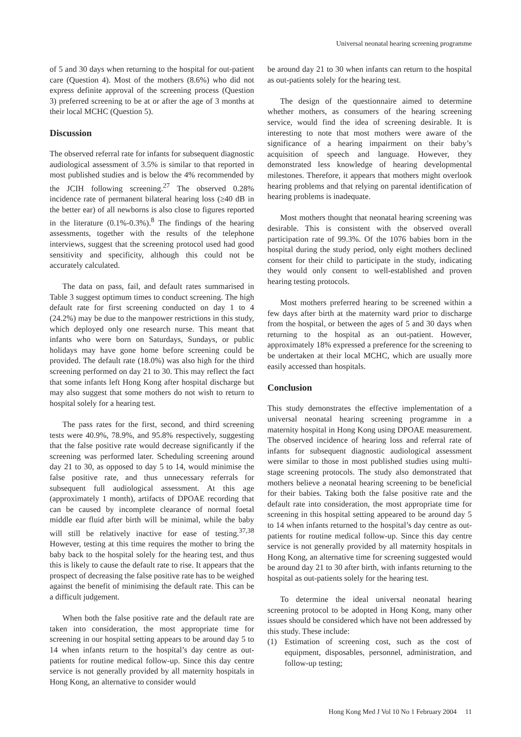Universal neonatal hearing screening programme
of 5 and 30 days when returning to the hospital for out-patient care (Question 4). Most of the mothers (8.6%) who did not express definite approval of the screening process (Question 3) preferred screening to be at or after the age of 3 months at their local MCHC (Question 5).
Discussion
The observed referral rate for infants for subsequent diagnostic audiological assessment of 3.5% is similar to that reported in most published studies and is below the 4% recommended by the JCIH following screening.<sup>27</sup> The observed 0.28% incidence rate of permanent bilateral hearing loss (≥40 dB in the better ear) of all newborns is also close to figures reported in the literature (0.1%-0.3%).<sup>8</sup> The findings of the hearing assessments, together with the results of the telephone interviews, suggest that the screening protocol used had good sensitivity and specificity, although this could not be accurately calculated.
The data on pass, fail, and default rates summarised in Table 3 suggest optimum times to conduct screening. The high default rate for first screening conducted on day 1 to 4 (24.2%) may be due to the manpower restrictions in this study, which deployed only one research nurse. This meant that infants who were born on Saturdays, Sundays, or public holidays may have gone home before screening could be provided. The default rate (18.0%) was also high for the third screening performed on day 21 to 30. This may reflect the fact that some infants left Hong Kong after hospital discharge but may also suggest that some mothers do not wish to return to hospital solely for a hearing test.
The pass rates for the first, second, and third screening tests were 40.9%, 78.9%, and 95.8% respectively, suggesting that the false positive rate would decrease significantly if the screening was performed later. Scheduling screening around day 21 to 30, as opposed to day 5 to 14, would minimise the false positive rate, and thus unnecessary referrals for subsequent full audiological assessment. At this age (approximately 1 month), artifacts of DPOAE recording that can be caused by incomplete clearance of normal foetal middle ear fluid after birth will be minimal, while the baby will still be relatively inactive for ease of testing.<sup>37,38</sup> However, testing at this time requires the mother to bring the baby back to the hospital solely for the hearing test, and thus this is likely to cause the default rate to rise. It appears that the prospect of decreasing the false positive rate has to be weighed against the benefit of minimising the default rate. This can be a difficult judgement.
When both the false positive rate and the default rate are taken into consideration, the most appropriate time for screening in our hospital setting appears to be around day 5 to 14 when infants return to the hospital’s day centre as out-patients for routine medical follow-up. Since this day centre service is not generally provided by all maternity hospitals in Hong Kong, an alternative to consider would
be around day 21 to 30 when infants can return to the hospital as out-patients solely for the hearing test.
The design of the questionnaire aimed to determine whether mothers, as consumers of the hearing screening service, would find the idea of screening desirable. It is interesting to note that most mothers were aware of the significance of a hearing impairment on their baby’s acquisition of speech and language. However, they demonstrated less knowledge of hearing developmental milestones. Therefore, it appears that mothers might overlook hearing problems and that relying on parental identification of hearing problems is inadequate.
Most mothers thought that neonatal hearing screening was desirable. This is consistent with the observed overall participation rate of 99.3%. Of the 1076 babies born in the hospital during the study period, only eight mothers declined consent for their child to participate in the study, indicating they would only consent to well-established and proven hearing testing protocols.
Most mothers preferred hearing to be screened within a few days after birth at the maternity ward prior to discharge from the hospital, or between the ages of 5 and 30 days when returning to the hospital as an out-patient. However, approximately 18% expressed a preference for the screening to be undertaken at their local MCHC, which are usually more easily accessed than hospitals.
Conclusion
This study demonstrates the effective implementation of a universal neonatal hearing screening programme in a maternity hospital in Hong Kong using DPOAE measurement. The observed incidence of hearing loss and referral rate of infants for subsequent diagnostic audiological assessment were similar to those in most published studies using multi-stage screening protocols. The study also demonstrated that mothers believe a neonatal hearing screening to be beneficial for their babies. Taking both the false positive rate and the default rate into consideration, the most appropriate time for screening in this hospital setting appeared to be around day 5 to 14 when infants returned to the hospital’s day centre as out-patients for routine medical follow-up. Since this day centre service is not generally provided by all maternity hospitals in Hong Kong, an alternative time for screening suggested would be around day 21 to 30 after birth, with infants returning to the hospital as out-patients solely for the hearing test.
To determine the ideal universal neonatal hearing screening protocol to be adopted in Hong Kong, many other issues should be considered which have not been addressed by this study. These include:
(1) Estimation of screening cost, such as the cost of equipment, disposables, personnel, administration, and follow-up testing;
Hong Kong Med J Vol 10 No 1 February 2004 11